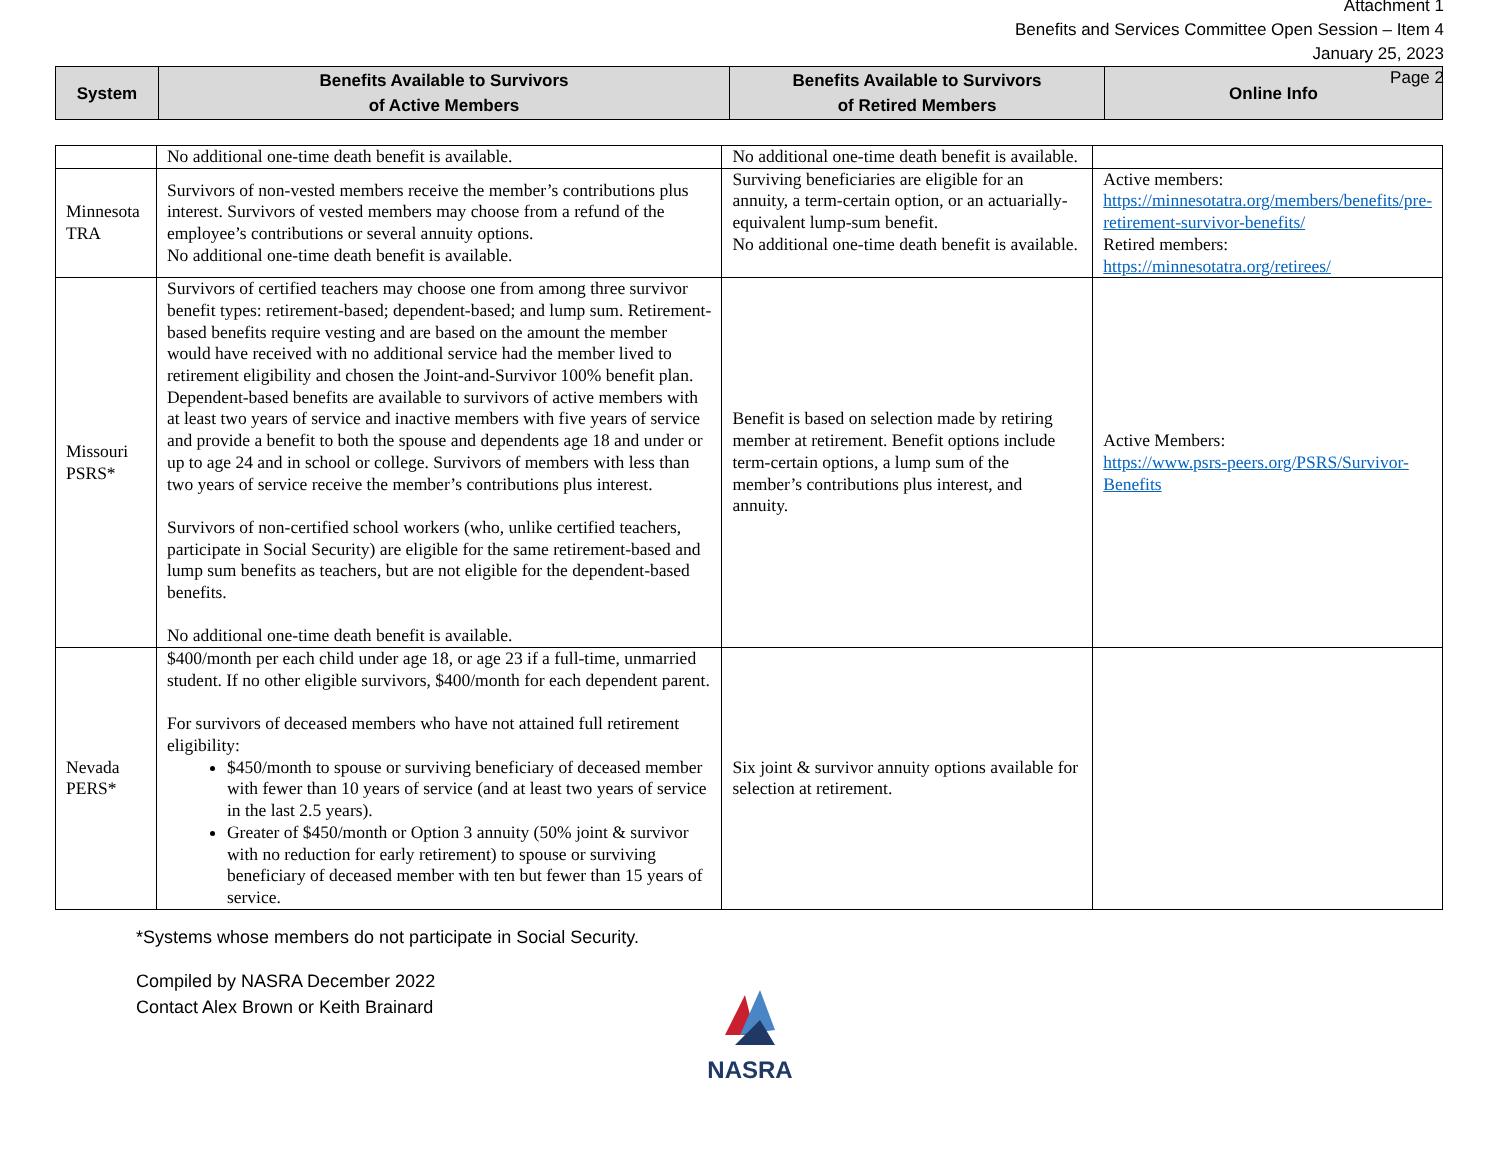Attachment 1
Benefits and Services Committee Open Session – Item 4
January 25, 2023
Page 2
| System | Benefits Available to Survivors of Active Members | Benefits Available to Survivors of Retired Members | Online Info |
| --- | --- | --- | --- |
| | No additional one-time death benefit is available. | No additional one-time death benefit is available. | |
| Minnesota TRA | Survivors of non-vested members receive the member’s contributions plus interest. Survivors of vested members may choose from a refund of the employee’s contributions or several annuity options. No additional one-time death benefit is available. | Surviving beneficiaries are eligible for an annuity, a term-certain option, or an actuarially-equivalent lump-sum benefit. No additional one-time death benefit is available. | Active members: https://minnesotatra.org/members/benefits/pre-retirement-survivor-benefits/ Retired members: https://minnesotatra.org/retirees/ |
| Missouri PSRS* | Survivors of certified teachers may choose one from among three survivor benefit types: retirement-based; dependent-based; and lump sum. Retirement-based benefits require vesting and are based on the amount the member would have received with no additional service had the member lived to retirement eligibility and chosen the Joint-and-Survivor 100% benefit plan. Dependent-based benefits are available to survivors of active members with at least two years of service and inactive members with five years of service and provide a benefit to both the spouse and dependents age 18 and under or up to age 24 and in school or college. Survivors of members with less than two years of service receive the member’s contributions plus interest. Survivors of non-certified school workers (who, unlike certified teachers, participate in Social Security) are eligible for the same retirement-based and lump sum benefits as teachers, but are not eligible for the dependent-based benefits. No additional one-time death benefit is available. | Benefit is based on selection made by retiring member at retirement. Benefit options include term-certain options, a lump sum of the member’s contributions plus interest, and annuity. | Active Members: https://www.psrs-peers.org/PSRS/Survivor-Benefits |
| Nevada PERS* | $400/month per each child under age 18, or age 23 if a full-time, unmarried student. If no other eligible survivors, $400/month for each dependent parent. For survivors of deceased members who have not attained full retirement eligibility: $450/month to spouse or surviving beneficiary of deceased member with fewer than 10 years of service (and at least two years of service in the last 2.5 years). Greater of $450/month or Option 3 annuity (50% joint & survivor with no reduction for early retirement) to spouse or surviving beneficiary of deceased member with ten but fewer than 15 years of service. | Six joint & survivor annuity options available for selection at retirement. | |
*Systems whose members do not participate in Social Security.
Compiled by NASRA December 2022
Contact Alex Brown or Keith Brainard
NASRA